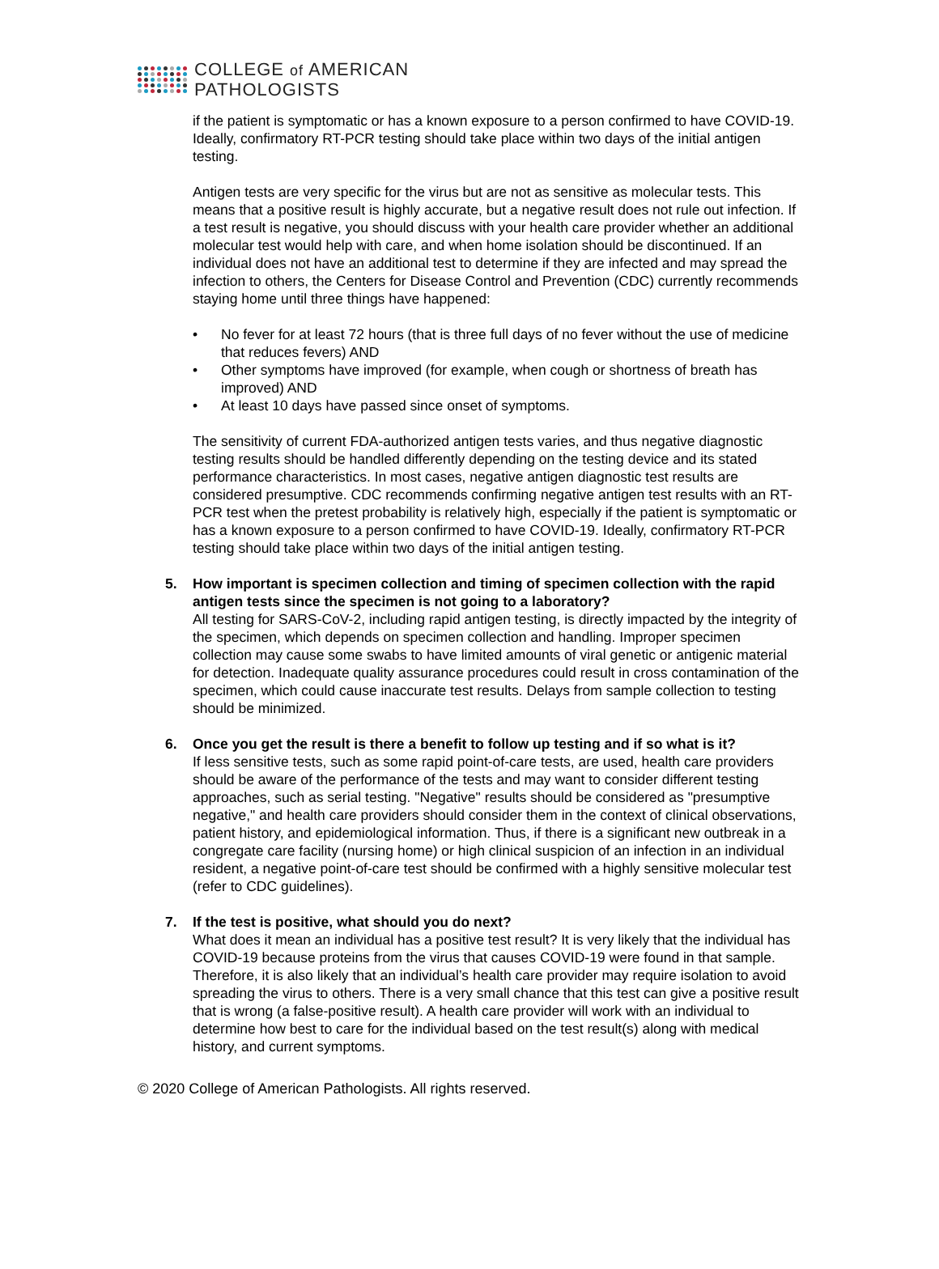COLLEGE of AMERICAN
PATHOLOGISTS
if the patient is symptomatic or has a known exposure to a person confirmed to have COVID-19. Ideally, confirmatory RT-PCR testing should take place within two days of the initial antigen testing.
Antigen tests are very specific for the virus but are not as sensitive as molecular tests. This means that a positive result is highly accurate, but a negative result does not rule out infection. If a test result is negative, you should discuss with your health care provider whether an additional molecular test would help with care, and when home isolation should be discontinued. If an individual does not have an additional test to determine if they are infected and may spread the infection to others, the Centers for Disease Control and Prevention (CDC) currently recommends staying home until three things have happened:
• No fever for at least 72 hours (that is three full days of no fever without the use of medicine that reduces fevers) AND
• Other symptoms have improved (for example, when cough or shortness of breath has improved) AND
• At least 10 days have passed since onset of symptoms.
The sensitivity of current FDA-authorized antigen tests varies, and thus negative diagnostic testing results should be handled differently depending on the testing device and its stated performance characteristics. In most cases, negative antigen diagnostic test results are considered presumptive. CDC recommends confirming negative antigen test results with an RT-PCR test when the pretest probability is relatively high, especially if the patient is symptomatic or has a known exposure to a person confirmed to have COVID-19. Ideally, confirmatory RT-PCR testing should take place within two days of the initial antigen testing.
5. How important is specimen collection and timing of specimen collection with the rapid antigen tests since the specimen is not going to a laboratory?
All testing for SARS-CoV-2, including rapid antigen testing, is directly impacted by the integrity of the specimen, which depends on specimen collection and handling. Improper specimen collection may cause some swabs to have limited amounts of viral genetic or antigenic material for detection. Inadequate quality assurance procedures could result in cross contamination of the specimen, which could cause inaccurate test results. Delays from sample collection to testing should be minimized.
6. Once you get the result is there a benefit to follow up testing and if so what is it?
If less sensitive tests, such as some rapid point-of-care tests, are used, health care providers should be aware of the performance of the tests and may want to consider different testing approaches, such as serial testing. "Negative" results should be considered as "presumptive negative," and health care providers should consider them in the context of clinical observations, patient history, and epidemiological information. Thus, if there is a significant new outbreak in a congregate care facility (nursing home) or high clinical suspicion of an infection in an individual resident, a negative point-of-care test should be confirmed with a highly sensitive molecular test (refer to CDC guidelines).
7. If the test is positive, what should you do next?
What does it mean an individual has a positive test result? It is very likely that the individual has COVID-19 because proteins from the virus that causes COVID-19 were found in that sample. Therefore, it is also likely that an individual’s health care provider may require isolation to avoid spreading the virus to others. There is a very small chance that this test can give a positive result that is wrong (a false-positive result). A health care provider will work with an individual to determine how best to care for the individual based on the test result(s) along with medical history, and current symptoms.
© 2020 College of American Pathologists. All rights reserved.